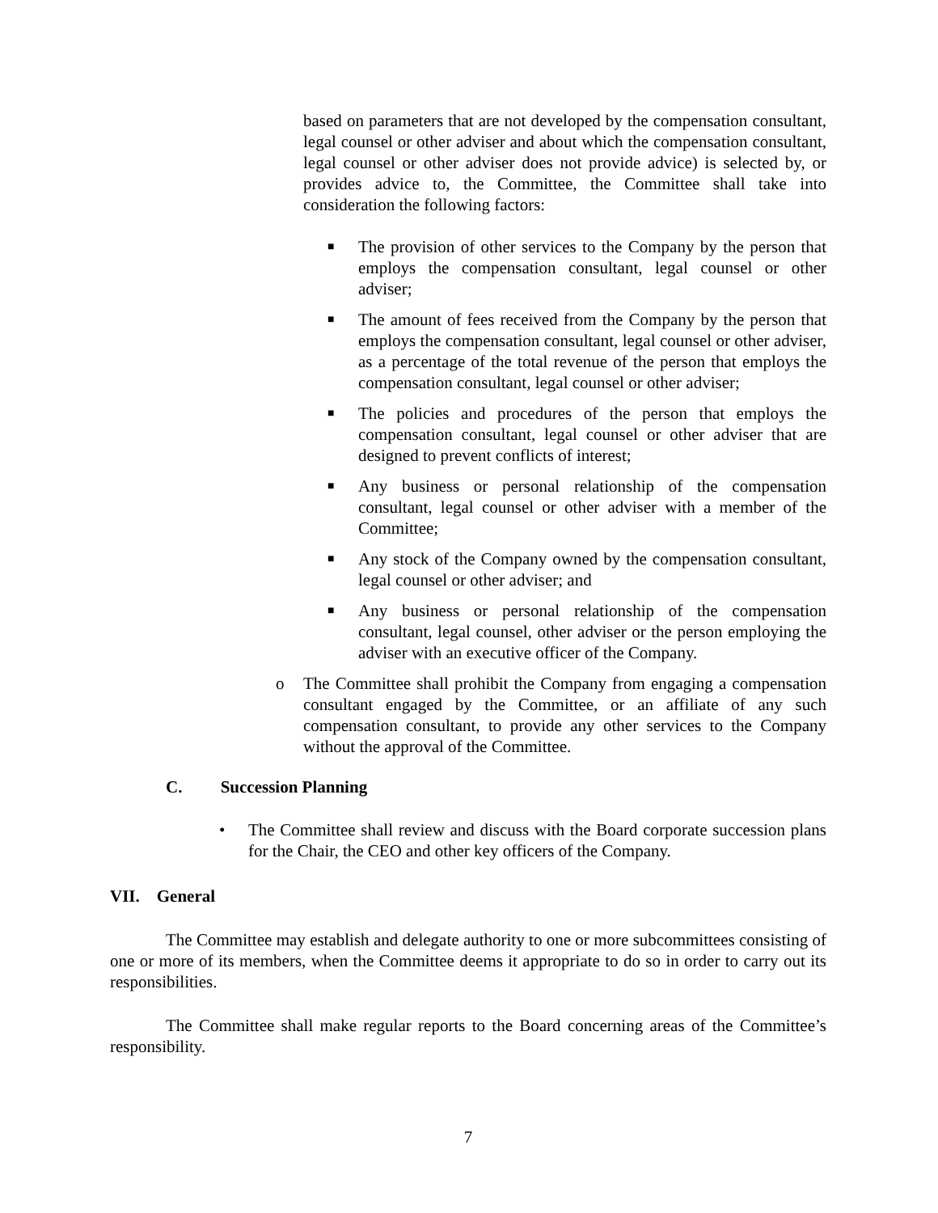based on parameters that are not developed by the compensation consultant, legal counsel or other adviser and about which the compensation consultant, legal counsel or other adviser does not provide advice) is selected by, or provides advice to, the Committee, the Committee shall take into consideration the following factors:
■
The provision of other services to the Company by the person that employs the compensation consultant, legal counsel or other adviser;
■
The amount of fees received from the Company by the person that employs the compensation consultant, legal counsel or other adviser, as a percentage of the total revenue of the person that employs the compensation consultant, legal counsel or other adviser;
■
The policies and procedures of the person that employs the compensation consultant, legal counsel or other adviser that are designed to prevent conflicts of interest;
■
Any business or personal relationship of the compensation consultant, legal counsel or other adviser with a member of the Committee;
■
Any stock of the Company owned by the compensation consultant, legal counsel or other adviser; and
■
Any business or personal relationship of the compensation consultant, legal counsel, other adviser or the person employing the adviser with an executive officer of the Company.
o The Committee shall prohibit the Company from engaging a compensation consultant engaged by the Committee, or an affiliate of any such compensation consultant, to provide any other services to the Company without the approval of the Committee.
C. Succession Planning
• The Committee shall review and discuss with the Board corporate succession plans for the Chair, the CEO and other key officers of the Company.
VII. General
The Committee may establish and delegate authority to one or more subcommittees consisting of one or more of its members, when the Committee deems it appropriate to do so in order to carry out its responsibilities.
The Committee shall make regular reports to the Board concerning areas of the Committee’s responsibility.
7